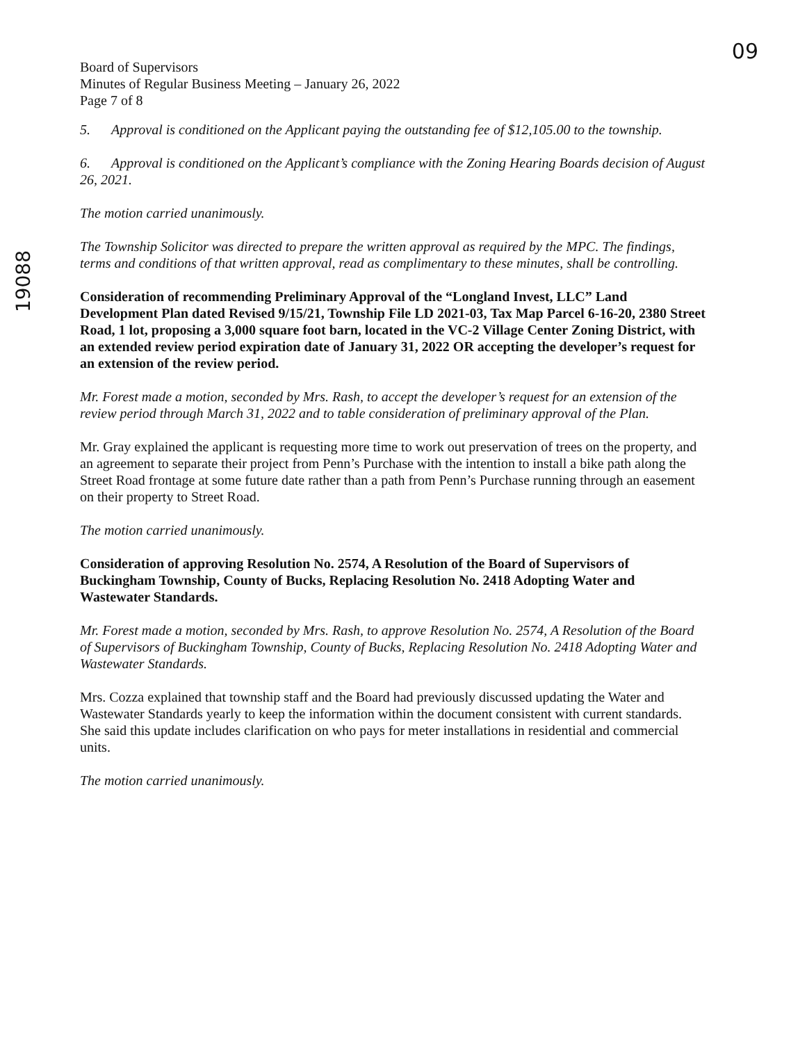09
Board of Supervisors
Minutes of Regular Business Meeting – January 26, 2022
Page 7 of 8
5. Approval is conditioned on the Applicant paying the outstanding fee of $12,105.00 to the township.
6. Approval is conditioned on the Applicant’s compliance with the Zoning Hearing Boards decision of August 26, 2021.
The motion carried unanimously.
The Township Solicitor was directed to prepare the written approval as required by the MPC. The findings, terms and conditions of that written approval, read as complimentary to these minutes, shall be controlling.
Consideration of recommending Preliminary Approval of the “Longland Invest, LLC” Land Development Plan dated Revised 9/15/21, Township File LD 2021-03, Tax Map Parcel 6-16-20, 2380 Street Road, 1 lot, proposing a 3,000 square foot barn, located in the VC-2 Village Center Zoning District, with an extended review period expiration date of January 31, 2022 OR accepting the developer’s request for an extension of the review period.
Mr. Forest made a motion, seconded by Mrs. Rash, to accept the developer’s request for an extension of the review period through March 31, 2022 and to table consideration of preliminary approval of the Plan.
Mr. Gray explained the applicant is requesting more time to work out preservation of trees on the property, and an agreement to separate their project from Penn’s Purchase with the intention to install a bike path along the Street Road frontage at some future date rather than a path from Penn’s Purchase running through an easement on their property to Street Road.
The motion carried unanimously.
Consideration of approving Resolution No. 2574, A Resolution of the Board of Supervisors of Buckingham Township, County of Bucks, Replacing Resolution No. 2418 Adopting Water and Wastewater Standards.
Mr. Forest made a motion, seconded by Mrs. Rash, to approve Resolution No. 2574, A Resolution of the Board of Supervisors of Buckingham Township, County of Bucks, Replacing Resolution No. 2418 Adopting Water and Wastewater Standards.
Mrs. Cozza explained that township staff and the Board had previously discussed updating the Water and Wastewater Standards yearly to keep the information within the document consistent with current standards. She said this update includes clarification on who pays for meter installations in residential and commercial units.
The motion carried unanimously.
19088